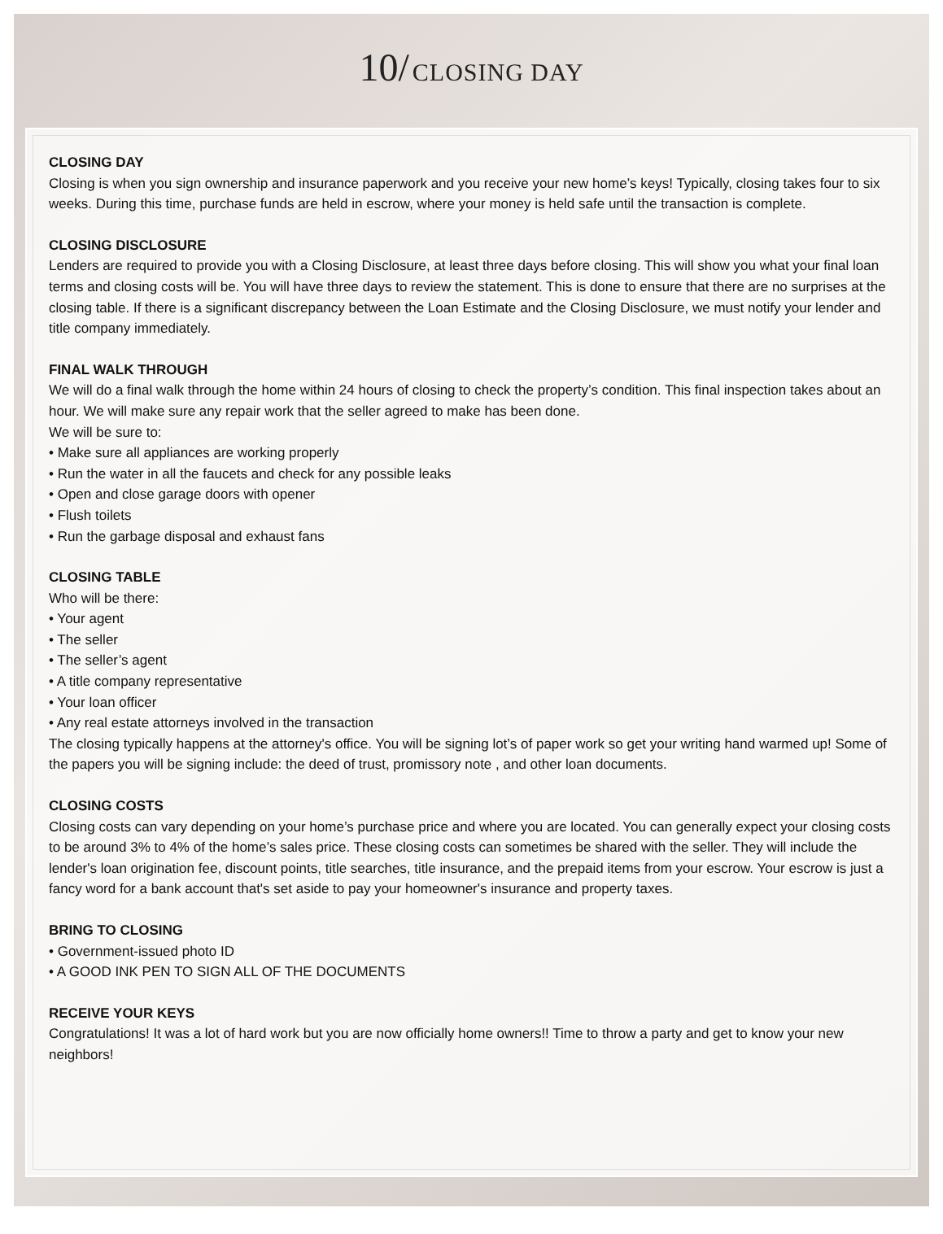10/ CLOSING DAY
CLOSING DAY
Closing is when you sign ownership and insurance paperwork and you receive your new home’s keys! Typically, closing takes four to six weeks. During this time, purchase funds are held in escrow, where your money is held safe until the transaction is complete.
CLOSING DISCLOSURE
Lenders are required to provide you with a Closing Disclosure, at least three days before closing. This will show you what your final loan terms and closing costs will be. You will have three days to review the statement. This is done to ensure that there are no surprises at the closing table. If there is a significant discrepancy between the Loan Estimate and the Closing Disclosure, we must notify your lender and title company immediately.
FINAL WALK THROUGH
We will do a final walk through the home within 24 hours of closing to check the property’s condition. This final inspection takes about an hour. We will make sure any repair work that the seller agreed to make has been done.
We will be sure to:
• Make sure all appliances are working properly
• Run the water in all the faucets and check for any possible leaks
• Open and close garage doors with opener
• Flush toilets
• Run the garbage disposal and exhaust fans
CLOSING TABLE
Who will be there:
• Your agent
• The seller
• The seller’s agent
• A title company representative
• Your loan officer
• Any real estate attorneys involved in the transaction
The closing typically happens at the attorney's office. You will be signing lot’s of paper work so get your writing hand warmed up! Some of the papers you will be signing include: the deed of trust, promissory note , and other loan documents.
CLOSING COSTS
Closing costs can vary depending on your home’s purchase price and where you are located. You can generally expect your closing costs to be around 3% to 4% of the home’s sales price. These closing costs can sometimes be shared with the seller. They will include the lender's loan origination fee, discount points, title searches, title insurance, and the prepaid items from your escrow. Your escrow is just a fancy word for a bank account that's set aside to pay your homeowner's insurance and property taxes.
BRING TO CLOSING
• Government-issued photo ID
• A GOOD INK PEN TO SIGN ALL OF THE DOCUMENTS
RECEIVE YOUR KEYS
Congratulations! It was a lot of hard work but you are now officially home owners!! Time to throw a party and get to know your new neighbors!